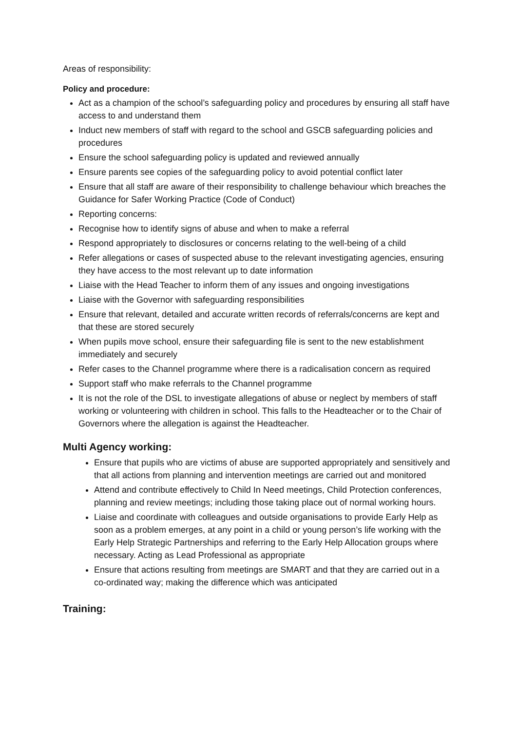Areas of responsibility:
Policy and procedure:
Act as a champion of the school’s safeguarding policy and procedures by ensuring all staff have access to and understand them
Induct new members of staff with regard to the school and GSCB safeguarding policies and procedures
Ensure the school safeguarding policy is updated and reviewed annually
Ensure parents see copies of the safeguarding policy to avoid potential conflict later
Ensure that all staff are aware of their responsibility to challenge behaviour which breaches the Guidance for Safer Working Practice (Code of Conduct)
Reporting concerns:
Recognise how to identify signs of abuse and when to make a referral
Respond appropriately to disclosures or concerns relating to the well-being of a child
Refer allegations or cases of suspected abuse to the relevant investigating agencies, ensuring they have access to the most relevant up to date information
Liaise with the Head Teacher to inform them of any issues and ongoing investigations
Liaise with the Governor with safeguarding responsibilities
Ensure that relevant, detailed and accurate written records of referrals/concerns are kept and that these are stored securely
When pupils move school, ensure their safeguarding file is sent to the new establishment immediately and securely
Refer cases to the Channel programme where there is a radicalisation concern as required
Support staff who make referrals to the Channel programme
It is not the role of the DSL to investigate allegations of abuse or neglect by members of staff working or volunteering with children in school. This falls to the Headteacher or to the Chair of Governors where the allegation is against the Headteacher.
Multi Agency working:
Ensure that pupils who are victims of abuse are supported appropriately and sensitively and that all actions from planning and intervention meetings are carried out and monitored
Attend and contribute effectively to Child In Need meetings, Child Protection conferences, planning and review meetings; including those taking place out of normal working hours.
Liaise and coordinate with colleagues and outside organisations to provide Early Help as soon as a problem emerges, at any point in a child or young person’s life working with the Early Help Strategic Partnerships and referring to the Early Help Allocation groups where necessary. Acting as Lead Professional as appropriate
Ensure that actions resulting from meetings are SMART and that they are carried out in a co-ordinated way; making the difference which was anticipated
Training: